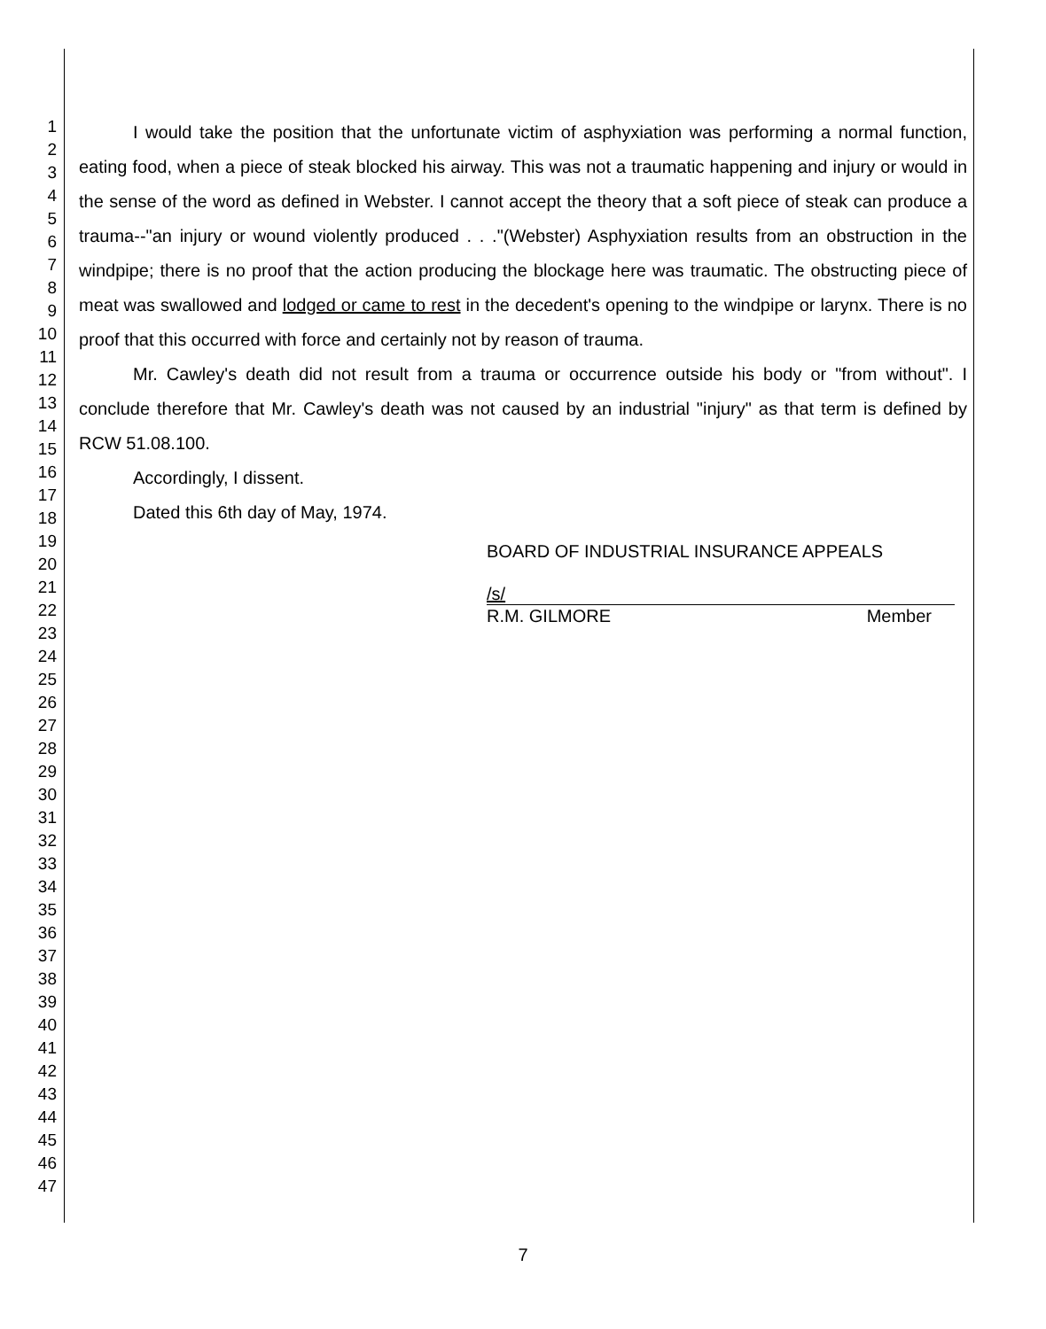1
2
3
4
5
6
7
8
9
10
11
12
13
14
15
16
17
18
19
20
21
22
23
24
25
26
27
28
29
30
31
32
33
34
35
36
37
38
39
40
41
42
43
44
45
46
47
I would take the position that the unfortunate victim of asphyxiation was performing a normal function, eating food, when a piece of steak blocked his airway. This was not a traumatic happening and injury or would in the sense of the word as defined in Webster. I cannot accept the theory that a soft piece of steak can produce a trauma--"an injury or wound violently produced . . ."(Webster) Asphyxiation results from an obstruction in the windpipe; there is no proof that the action producing the blockage here was traumatic. The obstructing piece of meat was swallowed and lodged or came to rest in the decedent's opening to the windpipe or larynx. There is no proof that this occurred with force and certainly not by reason of trauma.
Mr. Cawley's death did not result from a trauma or occurrence outside his body or "from without". I conclude therefore that Mr. Cawley's death was not caused by an industrial "injury" as that term is defined by RCW 51.08.100.
Accordingly, I dissent.
Dated this 6th day of May, 1974.
BOARD OF INDUSTRIAL INSURANCE APPEALS
/s/
R.M. GILMORE Member
7